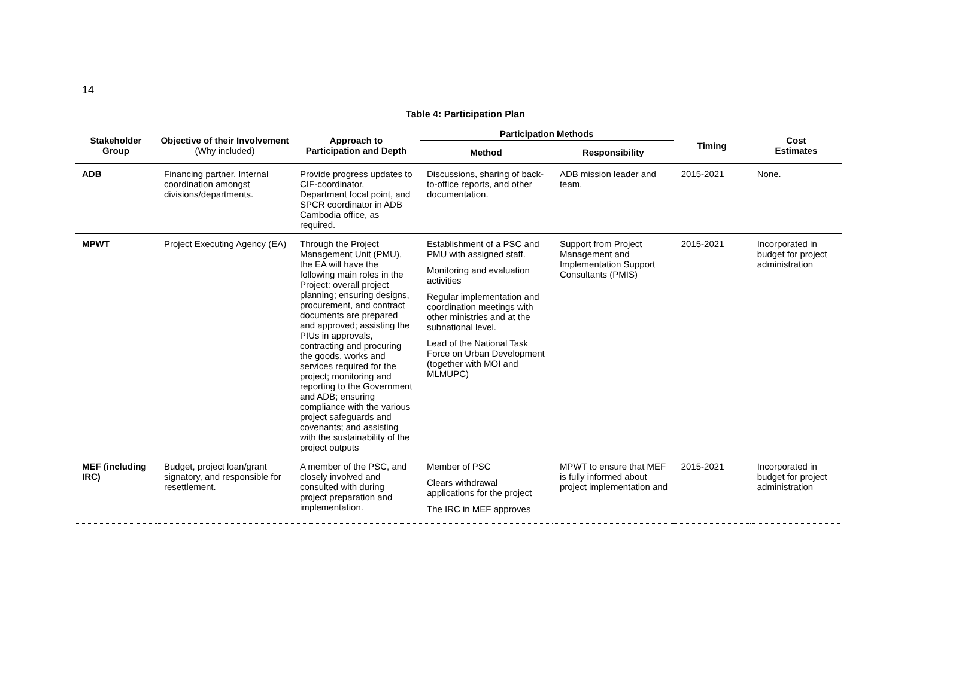14
Table 4: Participation Plan
| Stakeholder Group | Objective of their Involvement (Why included) | Approach to Participation and Depth | Participation Methods | | Timing | Cost Estimates |
| --- | --- | --- | --- | --- | --- | --- |
| | | | Method | Responsibility | | |
| ADB | Financing partner. Internal coordination amongst divisions/departments. | Provide progress updates to CIF-coordinator, Department focal point, and SPCR coordinator in ADB Cambodia office, as required. | Discussions, sharing of back-to-office reports, and other documentation. | ADB mission leader and team. | 2015-2021 | None. |
| MPWT | Project Executing Agency (EA) | Through the Project Management Unit (PMU), the EA will have the following main roles in the Project: overall project planning; ensuring designs, procurement, and contract documents are prepared and approved; assisting the PIUs in approvals, contracting and procuring the goods, works and services required for the project; monitoring and reporting to the Government and ADB; ensuring compliance with the various project safeguards and covenants; and assisting with the sustainability of the project outputs | Establishment of a PSC and PMU with assigned staff. Monitoring and evaluation activities Regular implementation and coordination meetings with other ministries and at the subnational level. Lead of the National Task Force on Urban Development (together with MOI and MLMUPC) | Support from Project Management and Implementation Support Consultants (PMIS) | 2015-2021 | Incorporated in budget for project administration |
| MEF (including IRC) | Budget, project loan/grant signatory, and responsible for resettlement. | A member of the PSC, and closely involved and consulted with during project preparation and implementation. | Member of PSC Clears withdrawal applications for the project The IRC in MEF approves | MPWT to ensure that MEF is fully informed about project implementation and | 2015-2021 | Incorporated in budget for project administration |